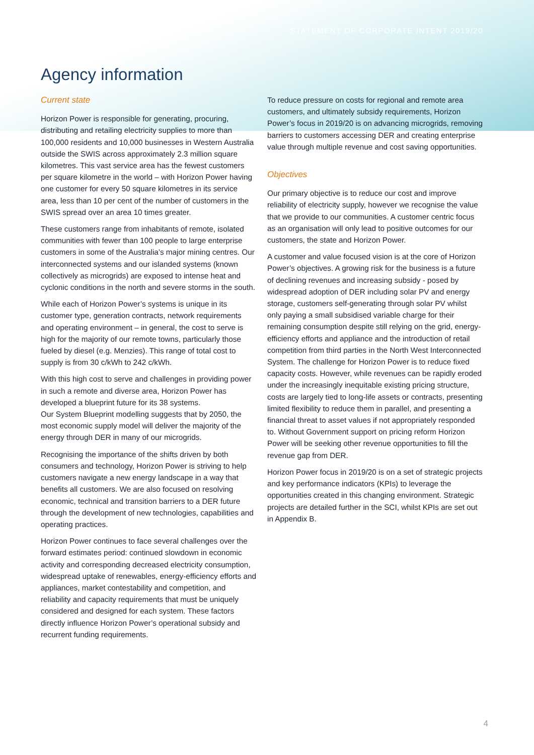STATEMENT OF CORPORATE INTENT 2019/20
Agency information
Current state
Horizon Power is responsible for generating, procuring, distributing and retailing electricity supplies to more than 100,000 residents and 10,000 businesses in Western Australia outside the SWIS across approximately 2.3 million square kilometres. This vast service area has the fewest customers per square kilometre in the world – with Horizon Power having one customer for every 50 square kilometres in its service area, less than 10 per cent of the number of customers in the SWIS spread over an area 10 times greater.
These customers range from inhabitants of remote, isolated communities with fewer than 100 people to large enterprise customers in some of the Australia’s major mining centres. Our interconnected systems and our islanded systems (known collectively as microgrids) are exposed to intense heat and cyclonic conditions in the north and severe storms in the south.
While each of Horizon Power’s systems is unique in its customer type, generation contracts, network requirements and operating environment – in general, the cost to serve is high for the majority of our remote towns, particularly those fueled by diesel (e.g. Menzies). This range of total cost to supply is from 30 c/kWh to 242 c/kWh.
With this high cost to serve and challenges in providing power in such a remote and diverse area, Horizon Power has developed a blueprint future for its 38 systems.
Our System Blueprint modelling suggests that by 2050, the most economic supply model will deliver the majority of the energy through DER in many of our microgrids.
Recognising the importance of the shifts driven by both consumers and technology, Horizon Power is striving to help customers navigate a new energy landscape in a way that benefits all customers. We are also focused on resolving economic, technical and transition barriers to a DER future through the development of new technologies, capabilities and operating practices.
Horizon Power continues to face several challenges over the forward estimates period: continued slowdown in economic activity and corresponding decreased electricity consumption, widespread uptake of renewables, energy-efficiency efforts and appliances, market contestability and competition, and reliability and capacity requirements that must be uniquely considered and designed for each system. These factors directly influence Horizon Power’s operational subsidy and recurrent funding requirements.
To reduce pressure on costs for regional and remote area customers, and ultimately subsidy requirements, Horizon Power’s focus in 2019/20 is on advancing microgrids, removing barriers to customers accessing DER and creating enterprise value through multiple revenue and cost saving opportunities.
Objectives
Our primary objective is to reduce our cost and improve reliability of electricity supply, however we recognise the value that we provide to our communities. A customer centric focus as an organisation will only lead to positive outcomes for our customers, the state and Horizon Power.
A customer and value focused vision is at the core of Horizon Power’s objectives. A growing risk for the business is a future of declining revenues and increasing subsidy - posed by widespread adoption of DER including solar PV and energy storage, customers self-generating through solar PV whilst only paying a small subsidised variable charge for their remaining consumption despite still relying on the grid, energy-efficiency efforts and appliance and the introduction of retail competition from third parties in the North West Interconnected System. The challenge for Horizon Power is to reduce fixed capacity costs. However, while revenues can be rapidly eroded under the increasingly inequitable existing pricing structure, costs are largely tied to long-life assets or contracts, presenting limited flexibility to reduce them in parallel, and presenting a financial threat to asset values if not appropriately responded to. Without Government support on pricing reform Horizon Power will be seeking other revenue opportunities to fill the revenue gap from DER.
Horizon Power focus in 2019/20 is on a set of strategic projects and key performance indicators (KPIs) to leverage the opportunities created in this changing environment. Strategic projects are detailed further in the SCI, whilst KPIs are set out in Appendix B.
4